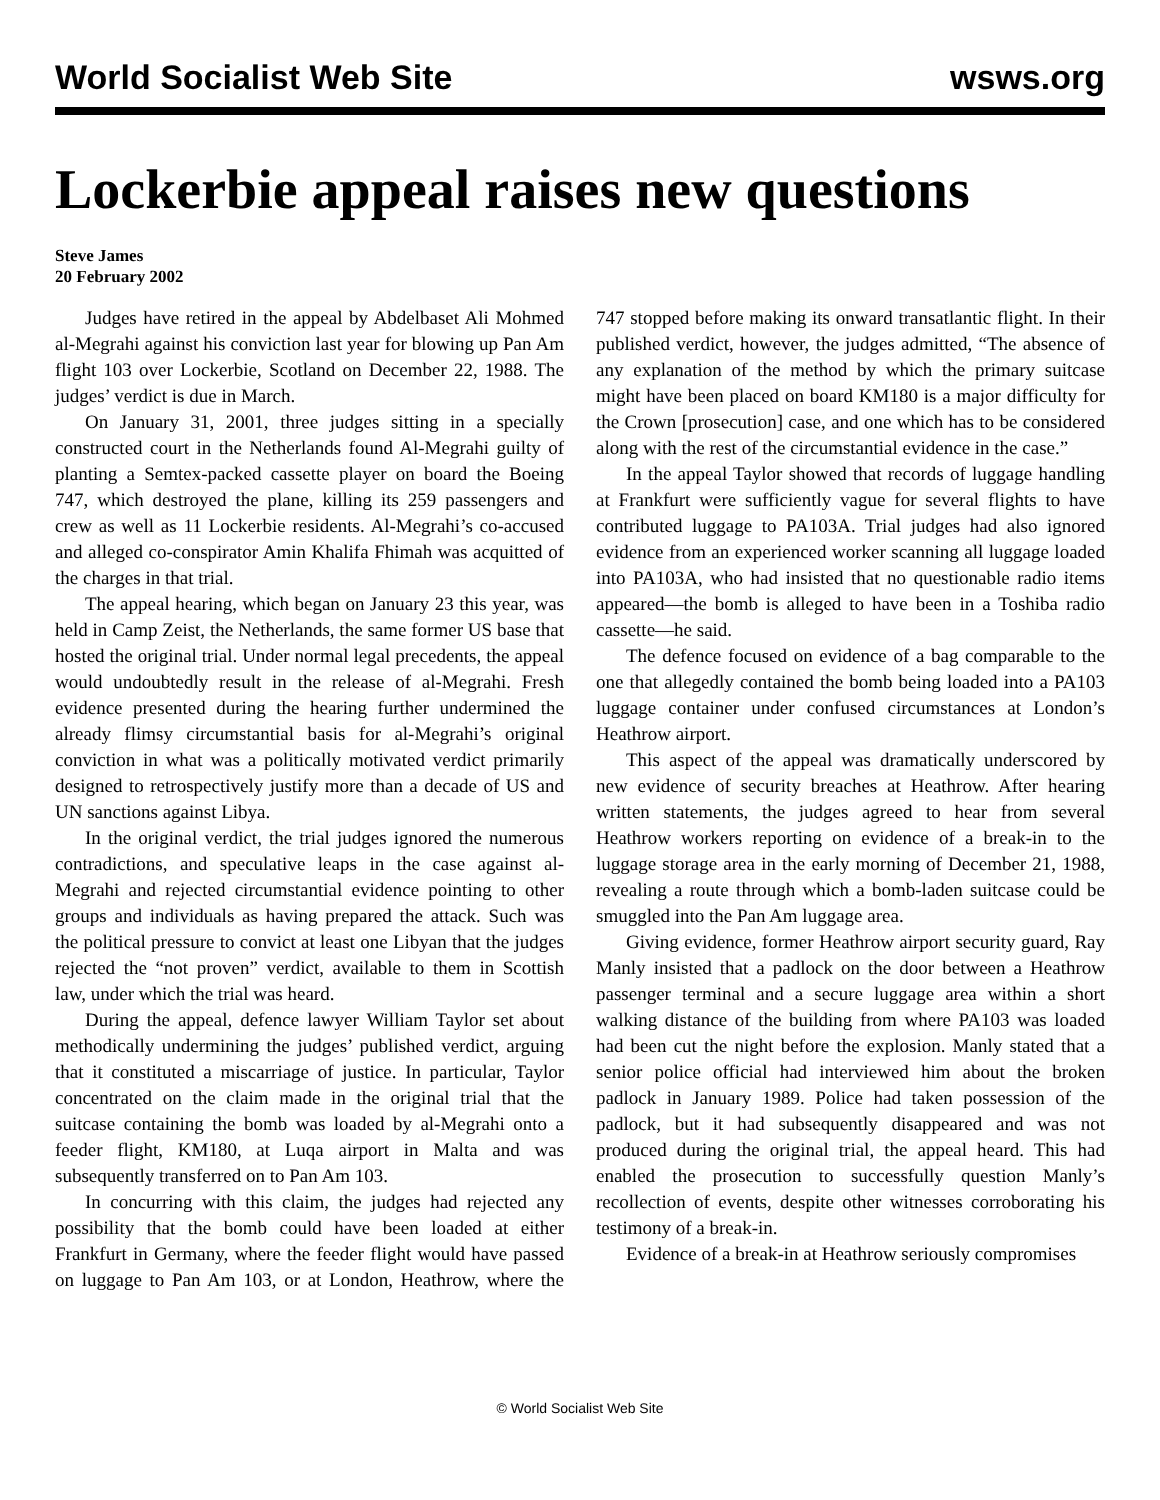World Socialist Web Site wsws.org
Lockerbie appeal raises new questions
Steve James
20 February 2002
Judges have retired in the appeal by Abdelbaset Ali Mohmed al-Megrahi against his conviction last year for blowing up Pan Am flight 103 over Lockerbie, Scotland on December 22, 1988. The judges’ verdict is due in March.
On January 31, 2001, three judges sitting in a specially constructed court in the Netherlands found Al-Megrahi guilty of planting a Semtex-packed cassette player on board the Boeing 747, which destroyed the plane, killing its 259 passengers and crew as well as 11 Lockerbie residents. Al-Megrahi’s co-accused and alleged co-conspirator Amin Khalifa Fhimah was acquitted of the charges in that trial.
The appeal hearing, which began on January 23 this year, was held in Camp Zeist, the Netherlands, the same former US base that hosted the original trial. Under normal legal precedents, the appeal would undoubtedly result in the release of al-Megrahi. Fresh evidence presented during the hearing further undermined the already flimsy circumstantial basis for al-Megrahi’s original conviction in what was a politically motivated verdict primarily designed to retrospectively justify more than a decade of US and UN sanctions against Libya.
In the original verdict, the trial judges ignored the numerous contradictions, and speculative leaps in the case against al-Megrahi and rejected circumstantial evidence pointing to other groups and individuals as having prepared the attack. Such was the political pressure to convict at least one Libyan that the judges rejected the “not proven” verdict, available to them in Scottish law, under which the trial was heard.
During the appeal, defence lawyer William Taylor set about methodically undermining the judges’ published verdict, arguing that it constituted a miscarriage of justice. In particular, Taylor concentrated on the claim made in the original trial that the suitcase containing the bomb was loaded by al-Megrahi onto a feeder flight, KM180, at Luqa airport in Malta and was subsequently transferred on to Pan Am 103.
In concurring with this claim, the judges had rejected any possibility that the bomb could have been loaded at either Frankfurt in Germany, where the feeder flight would have passed on luggage to Pan Am 103, or at London, Heathrow, where the 747 stopped before making its onward transatlantic flight. In their published verdict, however, the judges admitted, “The absence of any explanation of the method by which the primary suitcase might have been placed on board KM180 is a major difficulty for the Crown [prosecution] case, and one which has to be considered along with the rest of the circumstantial evidence in the case.”
In the appeal Taylor showed that records of luggage handling at Frankfurt were sufficiently vague for several flights to have contributed luggage to PA103A. Trial judges had also ignored evidence from an experienced worker scanning all luggage loaded into PA103A, who had insisted that no questionable radio items appeared—the bomb is alleged to have been in a Toshiba radio cassette—he said.
The defence focused on evidence of a bag comparable to the one that allegedly contained the bomb being loaded into a PA103 luggage container under confused circumstances at London’s Heathrow airport.
This aspect of the appeal was dramatically underscored by new evidence of security breaches at Heathrow. After hearing written statements, the judges agreed to hear from several Heathrow workers reporting on evidence of a break-in to the luggage storage area in the early morning of December 21, 1988, revealing a route through which a bomb-laden suitcase could be smuggled into the Pan Am luggage area.
Giving evidence, former Heathrow airport security guard, Ray Manly insisted that a padlock on the door between a Heathrow passenger terminal and a secure luggage area within a short walking distance of the building from where PA103 was loaded had been cut the night before the explosion. Manly stated that a senior police official had interviewed him about the broken padlock in January 1989. Police had taken possession of the padlock, but it had subsequently disappeared and was not produced during the original trial, the appeal heard. This had enabled the prosecution to successfully question Manly’s recollection of events, despite other witnesses corroborating his testimony of a break-in.
Evidence of a break-in at Heathrow seriously compromises
© World Socialist Web Site